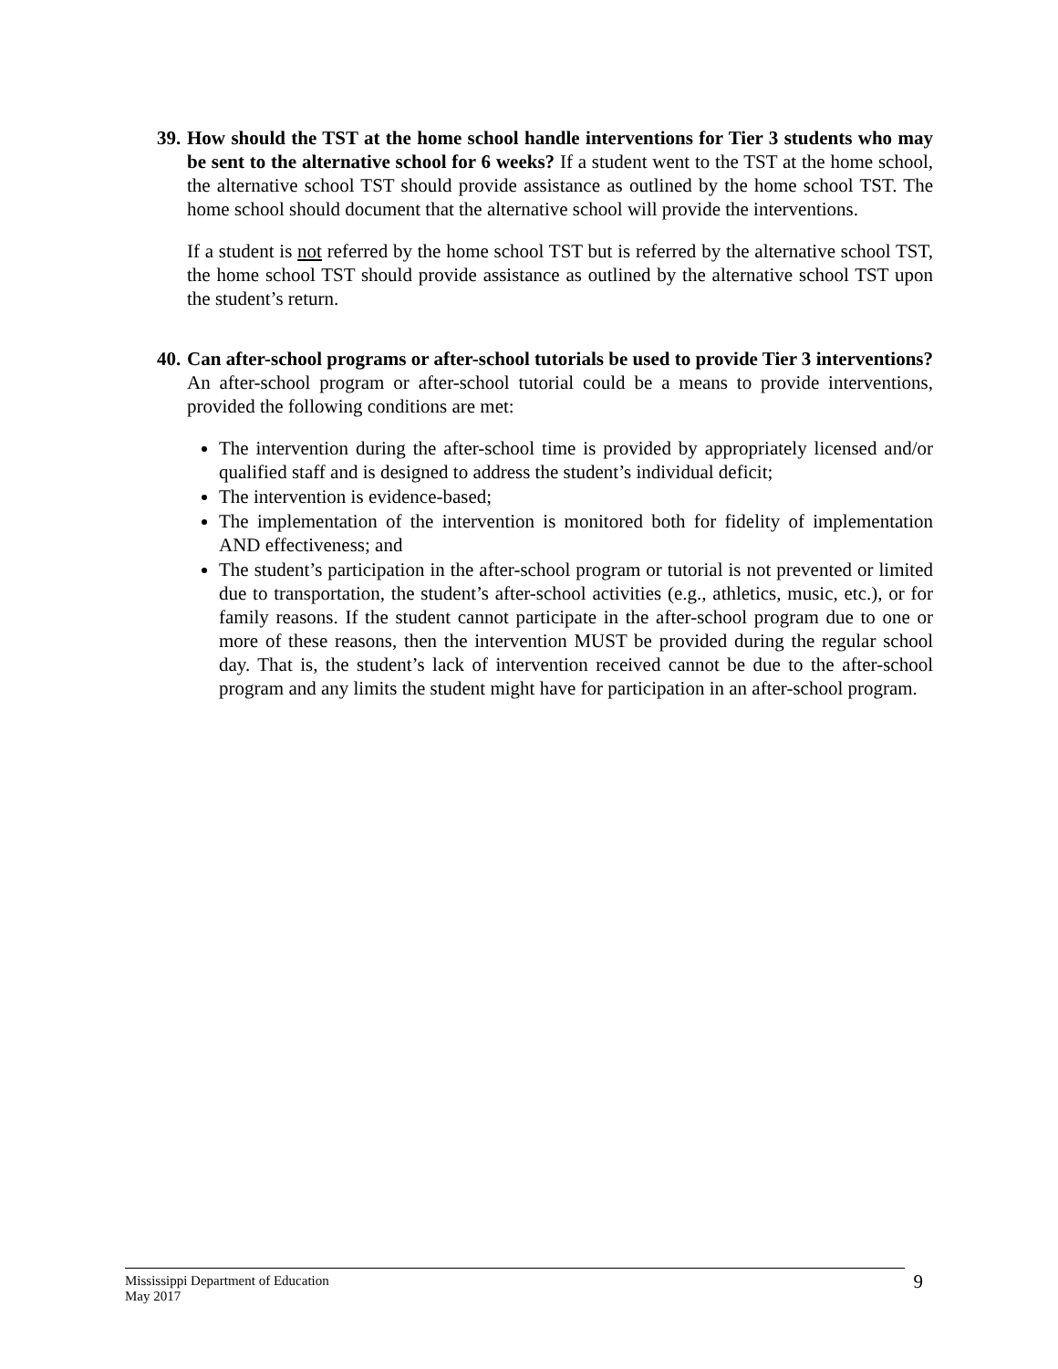39.
How should the TST at the home school handle interventions for Tier 3 students who may be sent to the alternative school for 6 weeks? If a student went to the TST at the home school, the alternative school TST should provide assistance as outlined by the home school TST. The home school should document that the alternative school will provide the interventions.
If a student is not referred by the home school TST but is referred by the alternative school TST, the home school TST should provide assistance as outlined by the alternative school TST upon the student’s return.
40.
Can after-school programs or after-school tutorials be used to provide Tier 3 interventions? An after-school program or after-school tutorial could be a means to provide interventions, provided the following conditions are met:
The intervention during the after-school time is provided by appropriately licensed and/or qualified staff and is designed to address the student’s individual deficit;
The intervention is evidence-based;
The implementation of the intervention is monitored both for fidelity of implementation AND effectiveness; and
The student’s participation in the after-school program or tutorial is not prevented or limited due to transportation, the student’s after-school activities (e.g., athletics, music, etc.), or for family reasons. If the student cannot participate in the after-school program due to one or more of these reasons, then the intervention MUST be provided during the regular school day. That is, the student’s lack of intervention received cannot be due to the after-school program and any limits the student might have for participation in an after-school program.
Mississippi Department of Education
May 2017
9